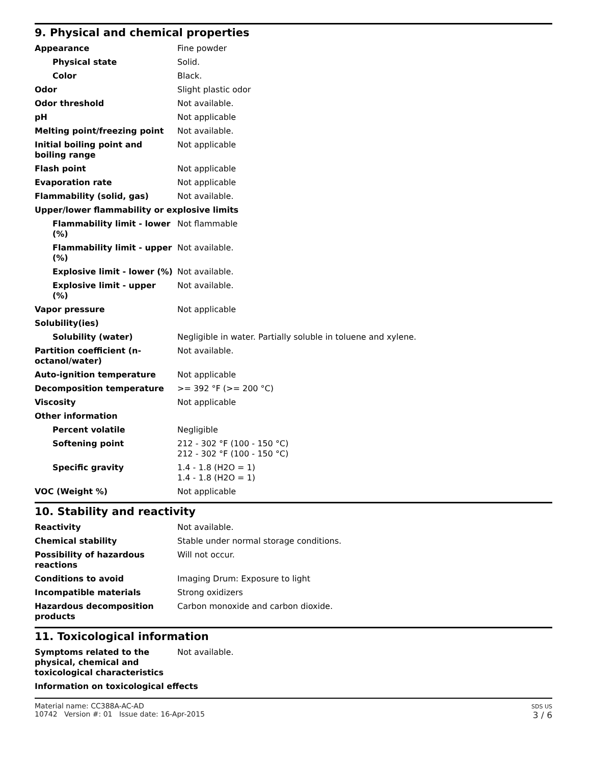9. Physical and chemical properties
| Appearance | Fine powder |
| Physical state | Solid. |
| Color | Black. |
| Odor | Slight plastic odor |
| Odor threshold | Not available. |
| pH | Not applicable |
| Melting point/freezing point | Not available. |
| Initial boiling point and boiling range | Not applicable |
| Flash point | Not applicable |
| Evaporation rate | Not applicable |
| Flammability (solid, gas) | Not available. |
| Upper/lower flammability or explosive limits | |
| Flammability limit - lower (%) | Not flammable |
| Flammability limit - upper (%) | Not available. |
| Explosive limit - lower (%) | Not available. |
| Explosive limit - upper (%) | Not available. |
| Vapor pressure | Not applicable |
| Solubility(ies) | |
| Solubility (water) | Negligible in water. Partially soluble in toluene and xylene. |
| Partition coefficient (n-octanol/water) | Not available. |
| Auto-ignition temperature | Not applicable |
| Decomposition temperature | >= 392 °F (>= 200 °C) |
| Viscosity | Not applicable |
| Other information | |
| Percent volatile | Negligible |
| Softening point | 212 - 302 °F (100 - 150 °C) 212 - 302 °F (100 - 150 °C) |
| Specific gravity | 1.4 - 1.8 (H2O = 1) 1.4 - 1.8 (H2O = 1) |
| VOC (Weight %) | Not applicable |
10. Stability and reactivity
| Reactivity | Not available. |
| Chemical stability | Stable under normal storage conditions. |
| Possibility of hazardous reactions | Will not occur. |
| Conditions to avoid | Imaging Drum: Exposure to light |
| Incompatible materials | Strong oxidizers |
| Hazardous decomposition products | Carbon monoxide and carbon dioxide. |
11. Toxicological information
| Symptoms related to the physical, chemical and toxicological characteristics | Not available. |
| Information on toxicological effects | |
Material name: CC388A-AC-AD
10742 Version #: 01 Issue date: 16-Apr-2015
SDS US
3 / 6